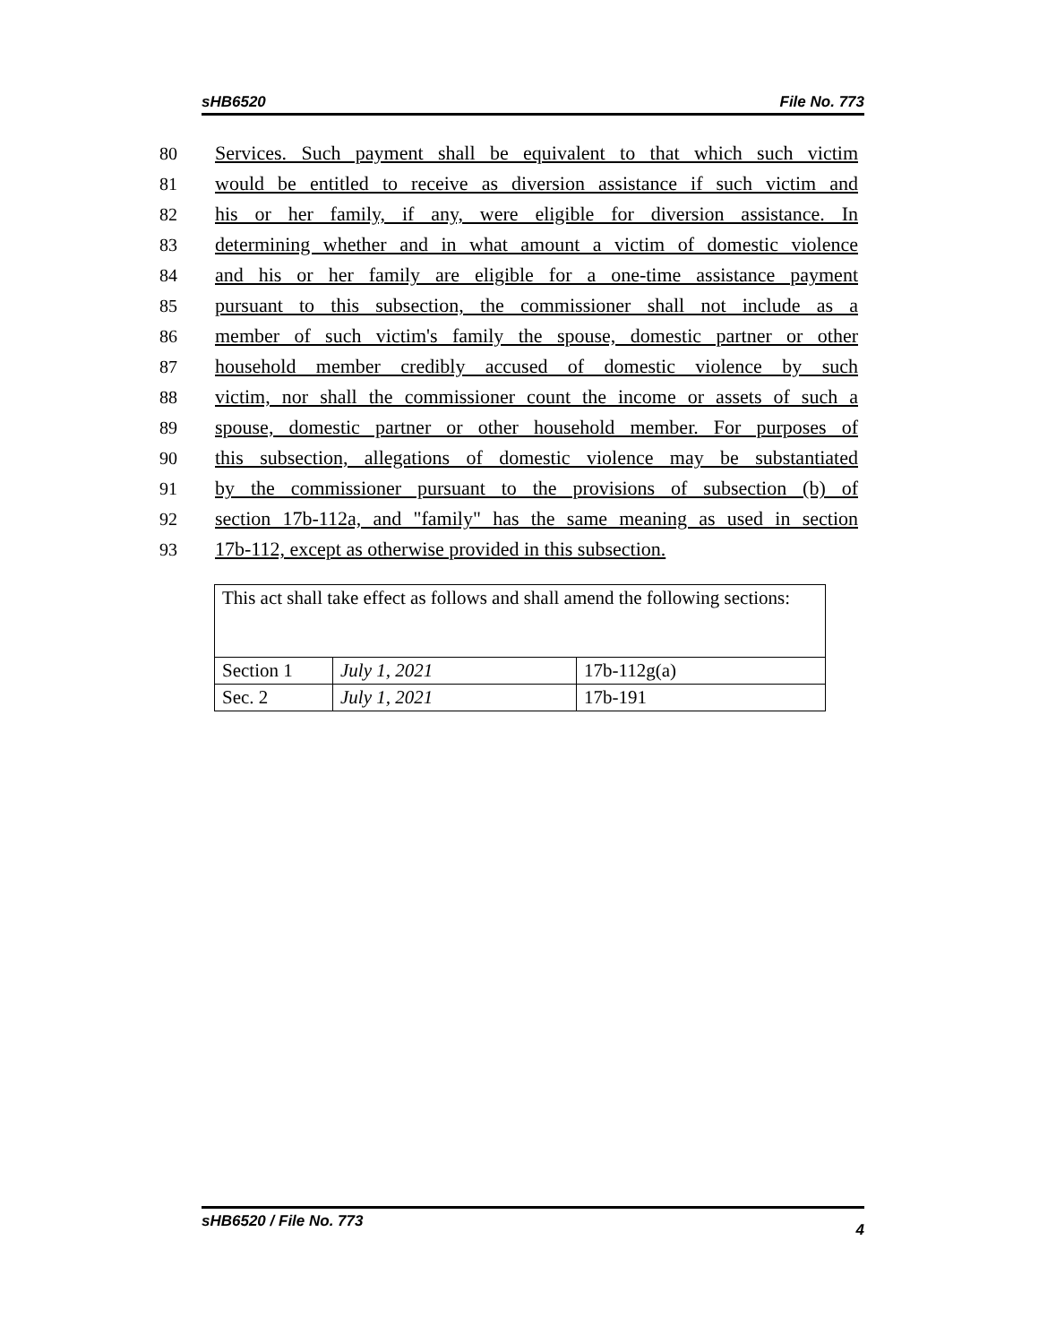sHB6520 File No. 773
80 Services. Such payment shall be equivalent to that which such victim
81 would be entitled to receive as diversion assistance if such victim and
82 his or her family, if any, were eligible for diversion assistance. In
83 determining whether and in what amount a victim of domestic violence
84 and his or her family are eligible for a one-time assistance payment
85 pursuant to this subsection, the commissioner shall not include as a
86 member of such victim's family the spouse, domestic partner or other
87 household member credibly accused of domestic violence by such
88 victim, nor shall the commissioner count the income or assets of such a
89 spouse, domestic partner or other household member. For purposes of
90 this subsection, allegations of domestic violence may be substantiated
91 by the commissioner pursuant to the provisions of subsection (b) of
92 section 17b-112a, and "family" has the same meaning as used in section
93 17b-112, except as otherwise provided in this subsection.
| This act shall take effect as follows and shall amend the following sections: | | |
| Section 1 | July 1, 2021 | 17b-112g(a) |
| Sec. 2 | July 1, 2021 | 17b-191 |
sHB6520 / File No. 773 4